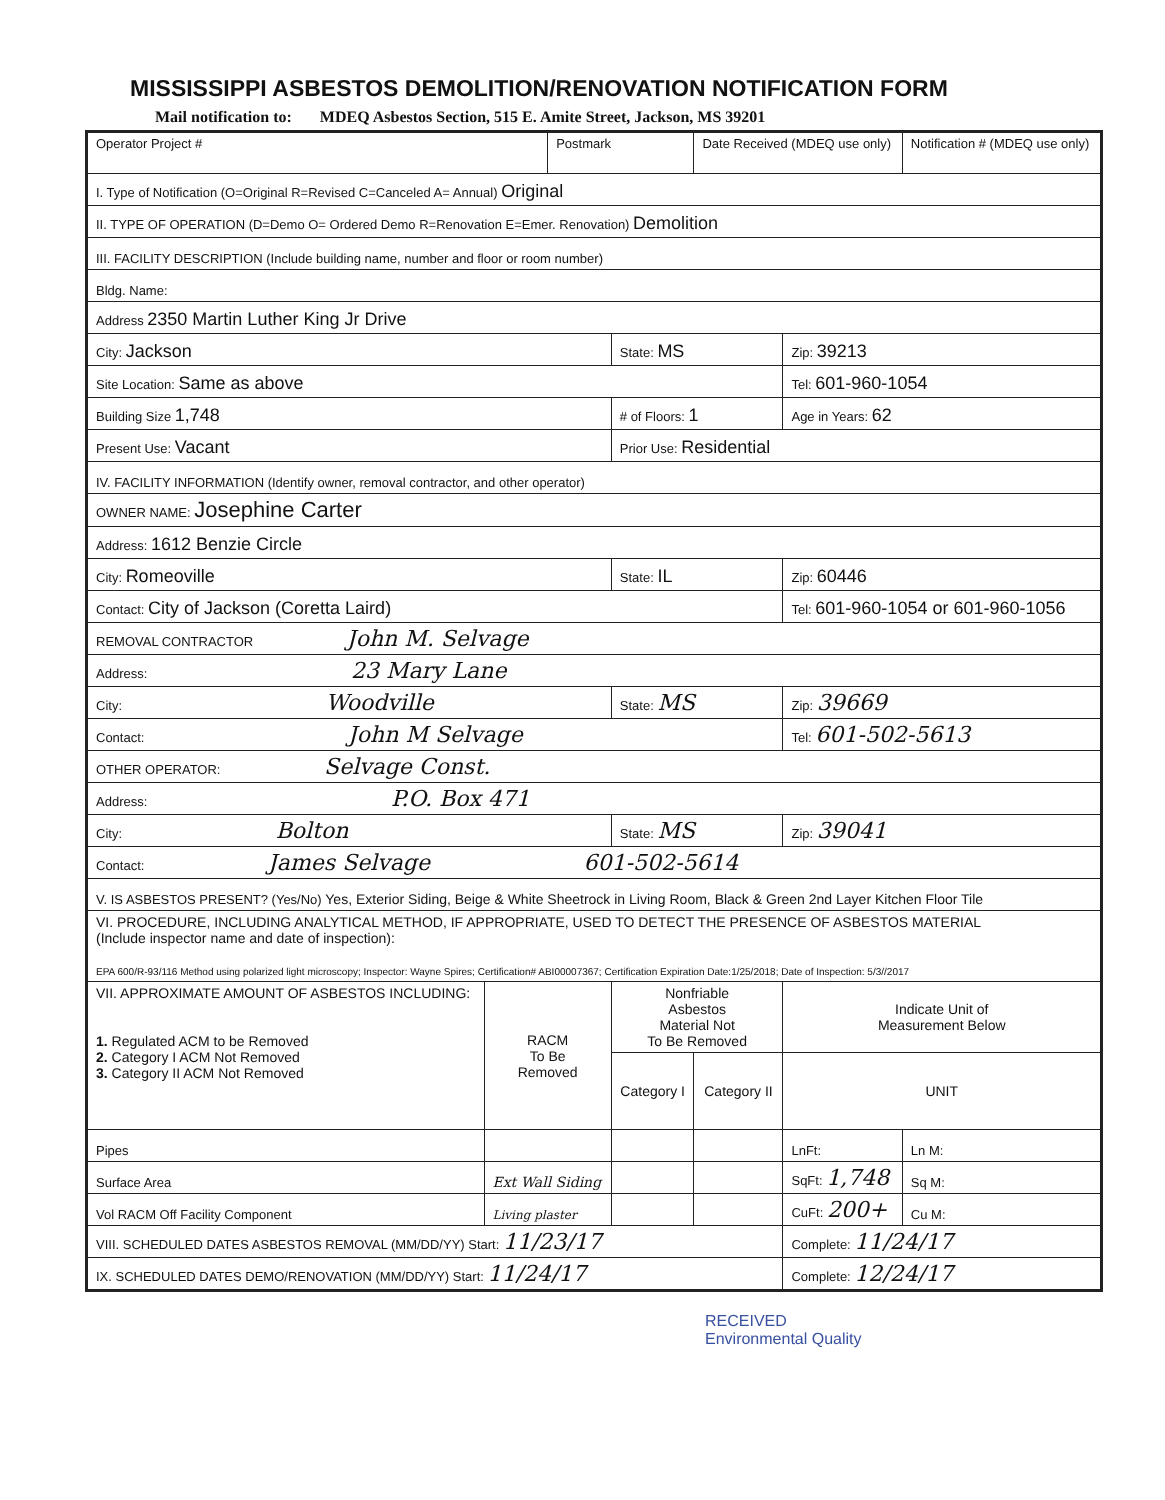MISSISSIPPI ASBESTOS DEMOLITION/RENOVATION NOTIFICATION FORM
Mail notification to: MDEQ Asbestos Section, 515 E. Amite Street, Jackson, MS 39201
| Operator Project # | | Postmark | | Date Received (MDEQ use only) | | Notification # (MDEQ use only) |
| I. Type of Notification (O=Original R=Revised C=Canceled A= Annual) Original | | | | | | |
| II. TYPE OF OPERATION (D=Demo O= Ordered Demo R=Renovation E=Emer. Renovation) Demolition | | | | | | |
| III. FACILITY DESCRIPTION (Include building name, number and floor or room number) | | | | | | |
| Bldg. Name: | | | | | | |
| Address 2350 Martin Luther King Jr Drive | | | | | | |
| City: Jackson | | | State: MS | | Zip: 39213 | |
| Site Location: Same as above | | | | | Tel: 601-960-1054 | |
| Building Size 1,748 | | | # of Floors: 1 | | Age in Years: 62 | |
| Present Use: Vacant | | | Prior Use: Residential | | | |
| IV. FACILITY INFORMATION (Identify owner, removal contractor, and other operator) | | | | | | |
| OWNER NAME: Josephine Carter | | | | | | |
| Address: 1612 Benzie Circle | | | | | | |
| City: Romeoville | | | State: IL | | Zip: 60446 | |
| Contact: City of Jackson (Coretta Laird) | | | | | Tel: 601-960-1054 or 601-960-1056 | |
| REMOVAL CONTRACTOR John M. Selvage | | | | | | |
| Address: 23 Mary Lane | | | | | | |
| City: Woodville | | | State: MS | | Zip: 39669 | |
| Contact: John M Selvage | | | | | Tel: 601-502-5613 | |
| OTHER OPERATOR: Selvage Const. | | | | | | |
| Address: P.O. Box 471 | | | | | | |
| City: Bolton | | | State: MS | | Zip: 39041 | |
| Contact: James Selvage 601-502-5614 | | | | | | |
| V. IS ASBESTOS PRESENT? (Yes/No) Yes, Exterior Siding, Beige & White Sheetrock in Living Room, Black & Green 2nd Layer Kitchen Floor Tile | | | | | | |
| VI. PROCEDURE, INCLUDING ANALYTICAL METHOD, IF APPROPRIATE, USED TO DETECT THE PRESENCE OF ASBESTOS MATERIAL (Include inspector name and date of inspection): EPA 600/R-93/116 Method using polarized light microscopy; Inspector: Wayne Spires; Certification# ABI00007367; Certification Expiration Date:1/25/2018; Date of Inspection: 5/3//2017 | | | | | | |
| VII. APPROXIMATE AMOUNT OF ASBESTOS INCLUDING: 1. Regulated ACM to be Removed 2. Category I ACM Not Removed 3. Category II ACM Not Removed | RACM To Be Removed | | Nonfriable Asbestos Material Not To Be Removed | | Indicate Unit of Measurement Below | |
| | | | Category I | Category II | UNIT | |
| Pipes | | | | | LnFt: | Ln M: |
| Surface Area | Ext Wall Siding | | | | SqFt: 1,748 | Sq M: |
| Vol RACM Off Facility Component | Living plaster | | | | CuFt: 200+ | Cu M: |
| VIII. SCHEDULED DATES ASBESTOS REMOVAL (MM/DD/YY) Start: 11/23/17 | | | | | Complete: 11/24/17 | |
| IX. SCHEDULED DATES DEMO/RENOVATION (MM/DD/YY) Start: 11/24/17 | | | | | Complete: 12/24/17 | |
RECEIVED
Environmental Quality